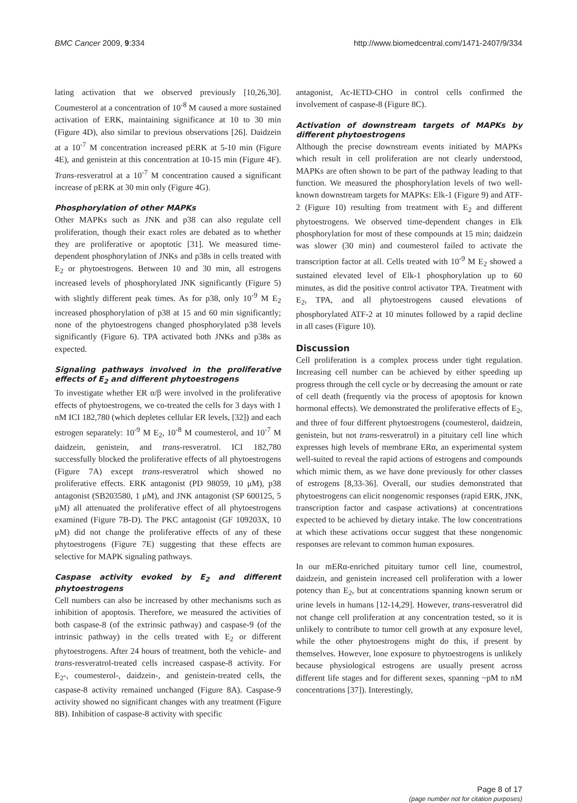BMC Cancer 2009, 9:334 http://www.biomedcentral.com/1471-2407/9/334
lating activation that we observed previously [10,26,30]. Coumesterol at a concentration of 10<sup>-8</sup> M caused a more sustained activation of ERK, maintaining significance at 10 to 30 min (Figure 4D), also similar to previous observations [26]. Daidzein at a 10<sup>-7</sup> M concentration increased pERK at 5-10 min (Figure 4E), and genistein at this concentration at 10-15 min (Figure 4F). Trans-resveratrol at a 10<sup>-7</sup> M concentration caused a significant increase of pERK at 30 min only (Figure 4G).
Phosphorylation of other MAPKs
Other MAPKs such as JNK and p38 can also regulate cell proliferation, though their exact roles are debated as to whether they are proliferative or apoptotic [31]. We measured time-dependent phosphorylation of JNKs and p38s in cells treated with E<sub>2</sub> or phytoestrogens. Between 10 and 30 min, all estrogens increased levels of phosphorylated JNK significantly (Figure 5) with slightly different peak times. As for p38, only 10<sup>-9</sup> M E<sub>2</sub> increased phosphorylation of p38 at 15 and 60 min significantly; none of the phytoestrogens changed phosphorylated p38 levels significantly (Figure 6). TPA activated both JNKs and p38s as expected.
Signaling pathways involved in the proliferative effects of E<sub>2</sub> and different phytoestrogens
To investigate whether ER α/β were involved in the proliferative effects of phytoestrogens, we co-treated the cells for 3 days with 1 nM ICI 182,780 (which depletes cellular ER levels, [32]) and each estrogen separately: 10<sup>-9</sup> M E<sub>2</sub>, 10<sup>-8</sup> M coumesterol, and 10<sup>-7</sup> M daidzein, genistein, and trans-resveratrol. ICI 182,780 successfully blocked the proliferative effects of all phytoestrogens (Figure 7A) except trans-resveratrol which showed no proliferative effects. ERK antagonist (PD 98059, 10 μM), p38 antagonist (SB203580, 1 μM), and JNK antagonist (SP 600125, 5 μM) all attenuated the proliferative effect of all phytoestrogens examined (Figure 7B-D). The PKC antagonist (GF 109203X, 10 μM) did not change the proliferative effects of any of these phytoestrogens (Figure 7E) suggesting that these effects are selective for MAPK signaling pathways.
Caspase activity evoked by E<sub>2</sub> and different phytoestrogens
Cell numbers can also be increased by other mechanisms such as inhibition of apoptosis. Therefore, we measured the activities of both caspase-8 (of the extrinsic pathway) and caspase-9 (of the intrinsic pathway) in the cells treated with E<sub>2</sub> or different phytoestrogens. After 24 hours of treatment, both the vehicle- and trans-resveratrol-treated cells increased caspase-8 activity. For E<sub>2</sub>-, coumesterol-, daidzein-, and genistein-treated cells, the caspase-8 activity remained unchanged (Figure 8A). Caspase-9 activity showed no significant changes with any treatment (Figure 8B). Inhibition of caspase-8 activity with specific
antagonist, Ac-IETD-CHO in control cells confirmed the involvement of caspase-8 (Figure 8C).
Activation of downstream targets of MAPKs by different phytoestrogens
Although the precise downstream events initiated by MAPKs which result in cell proliferation are not clearly understood, MAPKs are often shown to be part of the pathway leading to that function. We measured the phosphorylation levels of two well-known downstream targets for MAPKs: Elk-1 (Figure 9) and ATF-2 (Figure 10) resulting from treatment with E<sub>2</sub> and different phytoestrogens. We observed time-dependent changes in Elk phosphorylation for most of these compounds at 15 min; daidzein was slower (30 min) and coumesterol failed to activate the transcription factor at all. Cells treated with 10<sup>-9</sup> M E<sub>2</sub> showed a sustained elevated level of Elk-1 phosphorylation up to 60 minutes, as did the positive control activator TPA. Treatment with E<sub>2</sub>, TPA, and all phytoestrogens caused elevations of phosphorylated ATF-2 at 10 minutes followed by a rapid decline in all cases (Figure 10).
Discussion
Cell proliferation is a complex process under tight regulation. Increasing cell number can be achieved by either speeding up progress through the cell cycle or by decreasing the amount or rate of cell death (frequently via the process of apoptosis for known hormonal effects). We demonstrated the proliferative effects of E<sub>2</sub>, and three of four different phytoestrogens (coumesterol, daidzein, genistein, but not trans-resveratrol) in a pituitary cell line which expresses high levels of membrane ERα, an experimental system well-suited to reveal the rapid actions of estrogens and compounds which mimic them, as we have done previously for other classes of estrogens [8,33-36]. Overall, our studies demonstrated that phytoestrogens can elicit nongenomic responses (rapid ERK, JNK, transcription factor and caspase activations) at concentrations expected to be achieved by dietary intake. The low concentrations at which these activations occur suggest that these nongenomic responses are relevant to common human exposures.
In our mERα-enriched pituitary tumor cell line, coumestrol, daidzein, and genistein increased cell proliferation with a lower potency than E<sub>2</sub>, but at concentrations spanning known serum or urine levels in humans [12-14,29]. However, trans-resveratrol did not change cell proliferation at any concentration tested, so it is unlikely to contribute to tumor cell growth at any exposure level, while the other phytoestrogens might do this, if present by themselves. However, lone exposure to phytoestrogens is unlikely because physiological estrogens are usually present across different life stages and for different sexes, spanning ~pM to nM concentrations [37]). Interestingly,
Page 8 of 17
(page number not for citation purposes)